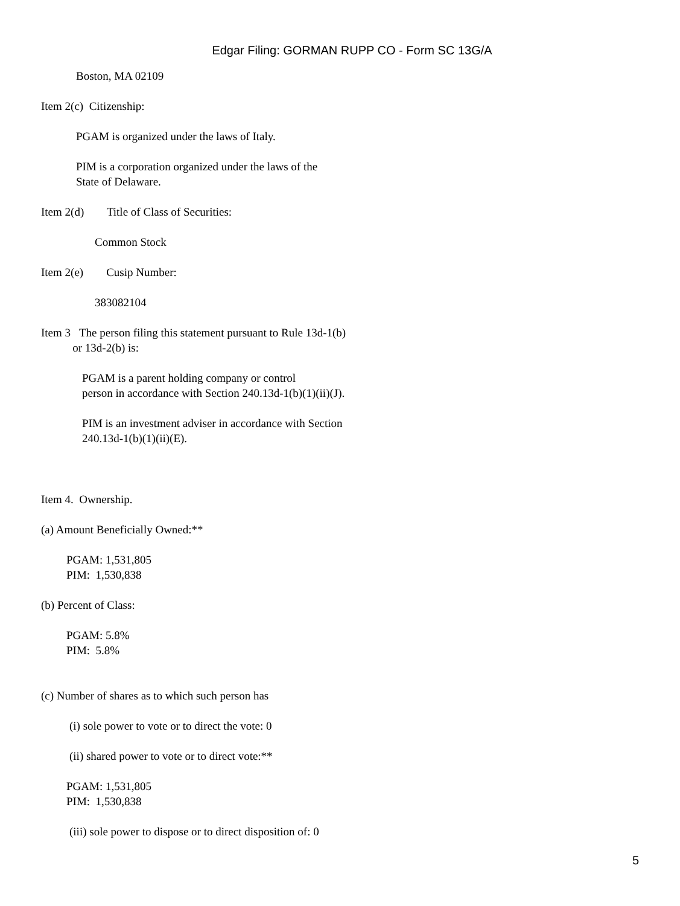Edgar Filing: GORMAN RUPP CO - Form SC 13G/A
Boston, MA 02109
Item 2(c) Citizenship:
PGAM is organized under the laws of Italy.
PIM is a corporation organized under the laws of the
State of Delaware.
Item 2(d) Title of Class of Securities:
Common Stock
Item 2(e) Cusip Number:
383082104
Item 3 The person filing this statement pursuant to Rule 13d-1(b)
or 13d-2(b) is:
PGAM is a parent holding company or control
person in accordance with Section 240.13d-1(b)(1)(ii)(J).
PIM is an investment adviser in accordance with Section
240.13d-1(b)(1)(ii)(E).
Item 4. Ownership.
(a) Amount Beneficially Owned:**
PGAM: 1,531,805
PIM: 1,530,838
(b) Percent of Class:
PGAM: 5.8%
PIM: 5.8%
(c) Number of shares as to which such person has
(i) sole power to vote or to direct the vote: 0
(ii) shared power to vote or to direct vote:**
PGAM: 1,531,805
PIM: 1,530,838
(iii) sole power to dispose or to direct disposition of: 0
5